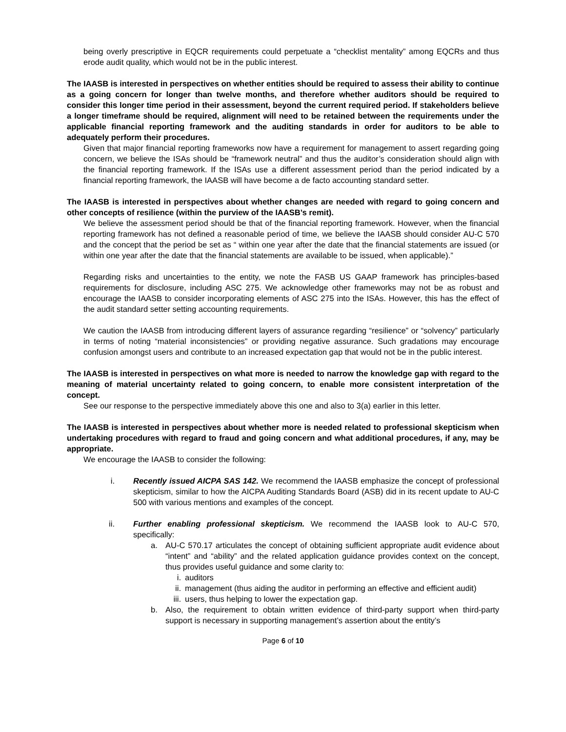being overly prescriptive in EQCR requirements could perpetuate a “checklist mentality” among EQCRs and thus erode audit quality, which would not be in the public interest.
The IAASB is interested in perspectives on whether entities should be required to assess their ability to continue as a going concern for longer than twelve months, and therefore whether auditors should be required to consider this longer time period in their assessment, beyond the current required period. If stakeholders believe a longer timeframe should be required, alignment will need to be retained between the requirements under the applicable financial reporting framework and the auditing standards in order for auditors to be able to adequately perform their procedures.
Given that major financial reporting frameworks now have a requirement for management to assert regarding going concern, we believe the ISAs should be “framework neutral” and thus the auditor’s consideration should align with the financial reporting framework. If the ISAs use a different assessment period than the period indicated by a financial reporting framework, the IAASB will have become a de facto accounting standard setter.
The IAASB is interested in perspectives about whether changes are needed with regard to going concern and other concepts of resilience (within the purview of the IAASB’s remit).
We believe the assessment period should be that of the financial reporting framework. However, when the financial reporting framework has not defined a reasonable period of time, we believe the IAASB should consider AU-C 570 and the concept that the period be set as “ within one year after the date that the financial statements are issued (or within one year after the date that the financial statements are available to be issued, when applicable).”
Regarding risks and uncertainties to the entity, we note the FASB US GAAP framework has principles-based requirements for disclosure, including ASC 275. We acknowledge other frameworks may not be as robust and encourage the IAASB to consider incorporating elements of ASC 275 into the ISAs. However, this has the effect of the audit standard setter setting accounting requirements.
We caution the IAASB from introducing different layers of assurance regarding “resilience” or “solvency” particularly in terms of noting “material inconsistencies” or providing negative assurance. Such gradations may encourage confusion amongst users and contribute to an increased expectation gap that would not be in the public interest.
The IAASB is interested in perspectives on what more is needed to narrow the knowledge gap with regard to the meaning of material uncertainty related to going concern, to enable more consistent interpretation of the concept.
See our response to the perspective immediately above this one and also to 3(a) earlier in this letter.
The IAASB is interested in perspectives about whether more is needed related to professional skepticism when undertaking procedures with regard to fraud and going concern and what additional procedures, if any, may be appropriate.
We encourage the IAASB to consider the following:
i. Recently issued AICPA SAS 142. We recommend the IAASB emphasize the concept of professional skepticism, similar to how the AICPA Auditing Standards Board (ASB) did in its recent update to AU-C 500 with various mentions and examples of the concept.
ii. Further enabling professional skepticism. We recommend the IAASB look to AU-C 570, specifically:
a. AU-C 570.17 articulates the concept of obtaining sufficient appropriate audit evidence about “intent” and “ability” and the related application guidance provides context on the concept, thus provides useful guidance and some clarity to:
i. auditors
ii. management (thus aiding the auditor in performing an effective and efficient audit)
iii.
users, thus helping to lower the expectation gap.
b. Also, the requirement to obtain written evidence of third-party support when third-party support is necessary in supporting management’s assertion about the entity’s
Page 6 of 10